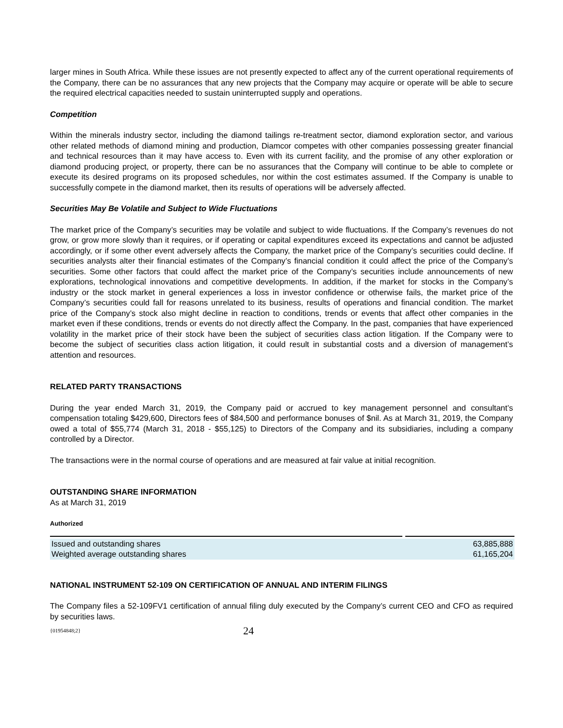larger mines in South Africa. While these issues are not presently expected to affect any of the current operational requirements of the Company, there can be no assurances that any new projects that the Company may acquire or operate will be able to secure the required electrical capacities needed to sustain uninterrupted supply and operations.
Competition
Within the minerals industry sector, including the diamond tailings re-treatment sector, diamond exploration sector, and various other related methods of diamond mining and production, Diamcor competes with other companies possessing greater financial and technical resources than it may have access to. Even with its current facility, and the promise of any other exploration or diamond producing project, or property, there can be no assurances that the Company will continue to be able to complete or execute its desired programs on its proposed schedules, nor within the cost estimates assumed. If the Company is unable to successfully compete in the diamond market, then its results of operations will be adversely affected.
Securities May Be Volatile and Subject to Wide Fluctuations
The market price of the Company’s securities may be volatile and subject to wide fluctuations. If the Company’s revenues do not grow, or grow more slowly than it requires, or if operating or capital expenditures exceed its expectations and cannot be adjusted accordingly, or if some other event adversely affects the Company, the market price of the Company’s securities could decline. If securities analysts alter their financial estimates of the Company’s financial condition it could affect the price of the Company’s securities. Some other factors that could affect the market price of the Company’s securities include announcements of new explorations, technological innovations and competitive developments. In addition, if the market for stocks in the Company’s industry or the stock market in general experiences a loss in investor confidence or otherwise fails, the market price of the Company’s securities could fall for reasons unrelated to its business, results of operations and financial condition. The market price of the Company’s stock also might decline in reaction to conditions, trends or events that affect other companies in the market even if these conditions, trends or events do not directly affect the Company. In the past, companies that have experienced volatility in the market price of their stock have been the subject of securities class action litigation. If the Company were to become the subject of securities class action litigation, it could result in substantial costs and a diversion of management’s attention and resources.
RELATED PARTY TRANSACTIONS
During the year ended March 31, 2019, the Company paid or accrued to key management personnel and consultant’s compensation totaling $429,600, Directors fees of $84,500 and performance bonuses of $nil. As at March 31, 2019, the Company owed a total of $55,774 (March 31, 2018 - $55,125) to Directors of the Company and its subsidiaries, including a company controlled by a Director.
The transactions were in the normal course of operations and are measured at fair value at initial recognition.
OUTSTANDING SHARE INFORMATION
As at March 31, 2019
Authorized
| Issued and outstanding shares | 63,885,888 |
| Weighted average outstanding shares | 61,165,204 |
NATIONAL INSTRUMENT 52-109 ON CERTIFICATION OF ANNUAL AND INTERIM FILINGS
The Company files a 52-109FV1 certification of annual filing duly executed by the Company’s current CEO and CFO as required by securities laws.
{01954848;2} 24